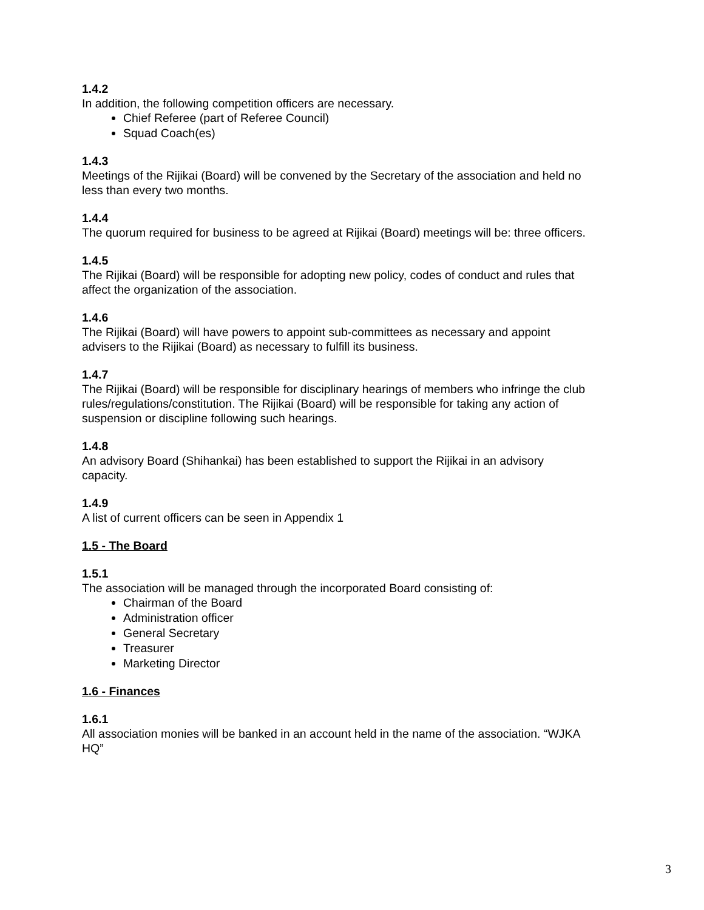1.4.2
In addition, the following competition officers are necessary.
Chief Referee (part of Referee Council)
Squad Coach(es)
1.4.3
Meetings of the Rijikai (Board) will be convened by the Secretary of the association and held no less than every two months.
1.4.4
The quorum required for business to be agreed at Rijikai (Board) meetings will be: three officers.
1.4.5
The Rijikai (Board) will be responsible for adopting new policy, codes of conduct and rules that affect the organization of the association.
1.4.6
The Rijikai (Board) will have powers to appoint sub-committees as necessary and appoint advisers to the Rijikai (Board) as necessary to fulfill its business.
1.4.7
The Rijikai (Board) will be responsible for disciplinary hearings of members who infringe the club rules/regulations/constitution. The Rijikai (Board) will be responsible for taking any action of suspension or discipline following such hearings.
1.4.8
An advisory Board (Shihankai) has been established to support the Rijikai in an advisory capacity.
1.4.9
A list of current officers can be seen in Appendix 1
1.5 - The Board
1.5.1
The association will be managed through the incorporated Board consisting of:
Chairman of the Board
Administration officer
General Secretary
Treasurer
Marketing Director
1.6 - Finances
1.6.1
All association monies will be banked in an account held in the name of the association. “WJKA HQ”
3